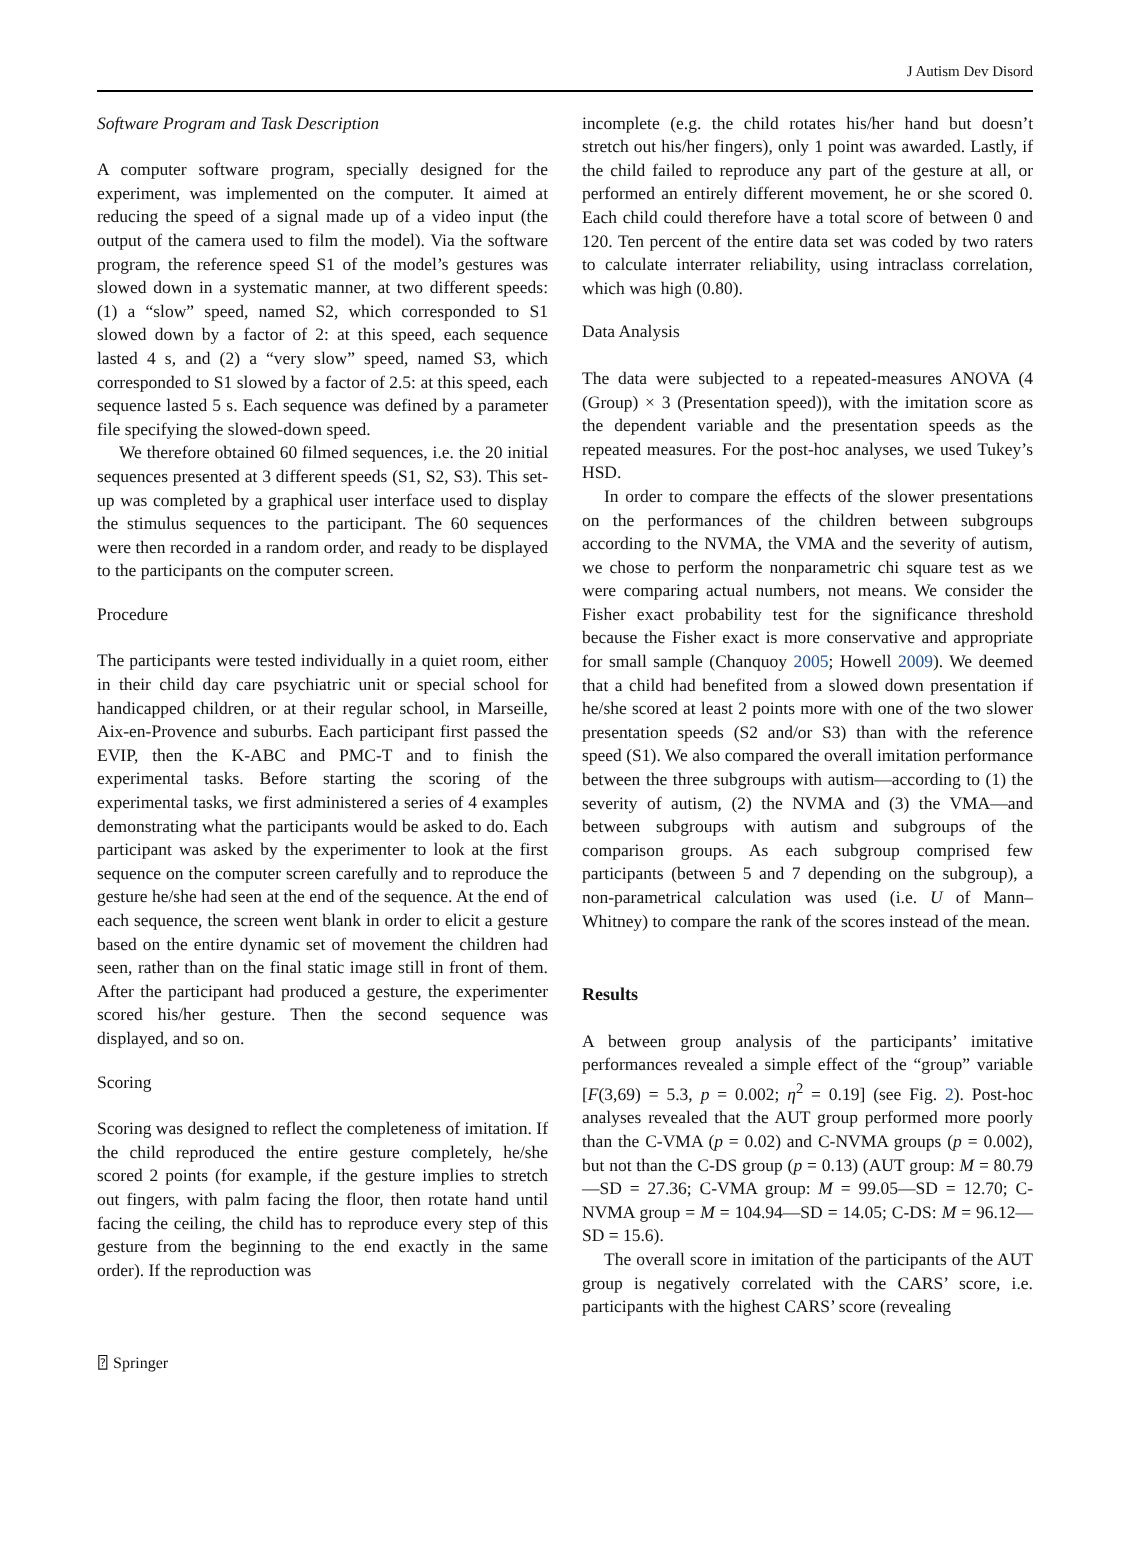J Autism Dev Disord
Software Program and Task Description
A computer software program, specially designed for the experiment, was implemented on the computer. It aimed at reducing the speed of a signal made up of a video input (the output of the camera used to film the model). Via the software program, the reference speed S1 of the model’s gestures was slowed down in a systematic manner, at two different speeds: (1) a “slow” speed, named S2, which corresponded to S1 slowed down by a factor of 2: at this speed, each sequence lasted 4 s, and (2) a “very slow” speed, named S3, which corresponded to S1 slowed by a factor of 2.5: at this speed, each sequence lasted 5 s. Each sequence was defined by a parameter file specifying the slowed-down speed.
We therefore obtained 60 filmed sequences, i.e. the 20 initial sequences presented at 3 different speeds (S1, S2, S3). This set-up was completed by a graphical user interface used to display the stimulus sequences to the participant. The 60 sequences were then recorded in a random order, and ready to be displayed to the participants on the computer screen.
Procedure
The participants were tested individually in a quiet room, either in their child day care psychiatric unit or special school for handicapped children, or at their regular school, in Marseille, Aix-en-Provence and suburbs. Each participant first passed the EVIP, then the K-ABC and PMC-T and to finish the experimental tasks. Before starting the scoring of the experimental tasks, we first administered a series of 4 examples demonstrating what the participants would be asked to do. Each participant was asked by the experimenter to look at the first sequence on the computer screen carefully and to reproduce the gesture he/she had seen at the end of the sequence. At the end of each sequence, the screen went blank in order to elicit a gesture based on the entire dynamic set of movement the children had seen, rather than on the final static image still in front of them. After the participant had produced a gesture, the experimenter scored his/her gesture. Then the second sequence was displayed, and so on.
Scoring
Scoring was designed to reflect the completeness of imitation. If the child reproduced the entire gesture completely, he/she scored 2 points (for example, if the gesture implies to stretch out fingers, with palm facing the floor, then rotate hand until facing the ceiling, the child has to reproduce every step of this gesture from the beginning to the end exactly in the same order). If the reproduction was
incomplete (e.g. the child rotates his/her hand but doesn’t stretch out his/her fingers), only 1 point was awarded. Lastly, if the child failed to reproduce any part of the gesture at all, or performed an entirely different movement, he or she scored 0. Each child could therefore have a total score of between 0 and 120. Ten percent of the entire data set was coded by two raters to calculate interrater reliability, using intraclass correlation, which was high (0.80).
Data Analysis
The data were subjected to a repeated-measures ANOVA (4 (Group) × 3 (Presentation speed)), with the imitation score as the dependent variable and the presentation speeds as the repeated measures. For the post-hoc analyses, we used Tukey’s HSD.
In order to compare the effects of the slower presentations on the performances of the children between subgroups according to the NVMA, the VMA and the severity of autism, we chose to perform the nonparametric chi square test as we were comparing actual numbers, not means. We consider the Fisher exact probability test for the significance threshold because the Fisher exact is more conservative and appropriate for small sample (Chanquoy 2005; Howell 2009). We deemed that a child had benefited from a slowed down presentation if he/she scored at least 2 points more with one of the two slower presentation speeds (S2 and/or S3) than with the reference speed (S1). We also compared the overall imitation performance between the three subgroups with autism—according to (1) the severity of autism, (2) the NVMA and (3) the VMA—and between subgroups with autism and subgroups of the comparison groups. As each subgroup comprised few participants (between 5 and 7 depending on the subgroup), a non-parametrical calculation was used (i.e. U of Mann–Whitney) to compare the rank of the scores instead of the mean.
Results
A between group analysis of the participants’ imitative performances revealed a simple effect of the “group” variable [F(3,69) = 5.3, p = 0.002; η<sup>2</sup> = 0.19] (see Fig. 2). Post-hoc analyses revealed that the AUT group performed more poorly than the C-VMA (p = 0.02) and C-NVMA groups (p = 0.002), but not than the C-DS group (p = 0.13) (AUT group: M = 80.79—SD = 27.36; C-VMA group: M = 99.05—SD = 12.70; C-NVMA group = M = 104.94—SD = 14.05; C-DS: M = 96.12—SD = 15.6).
The overall score in imitation of the participants of the AUT group is negatively correlated with the CARS’ score, i.e. participants with the highest CARS’ score (revealing
⍰ Springer